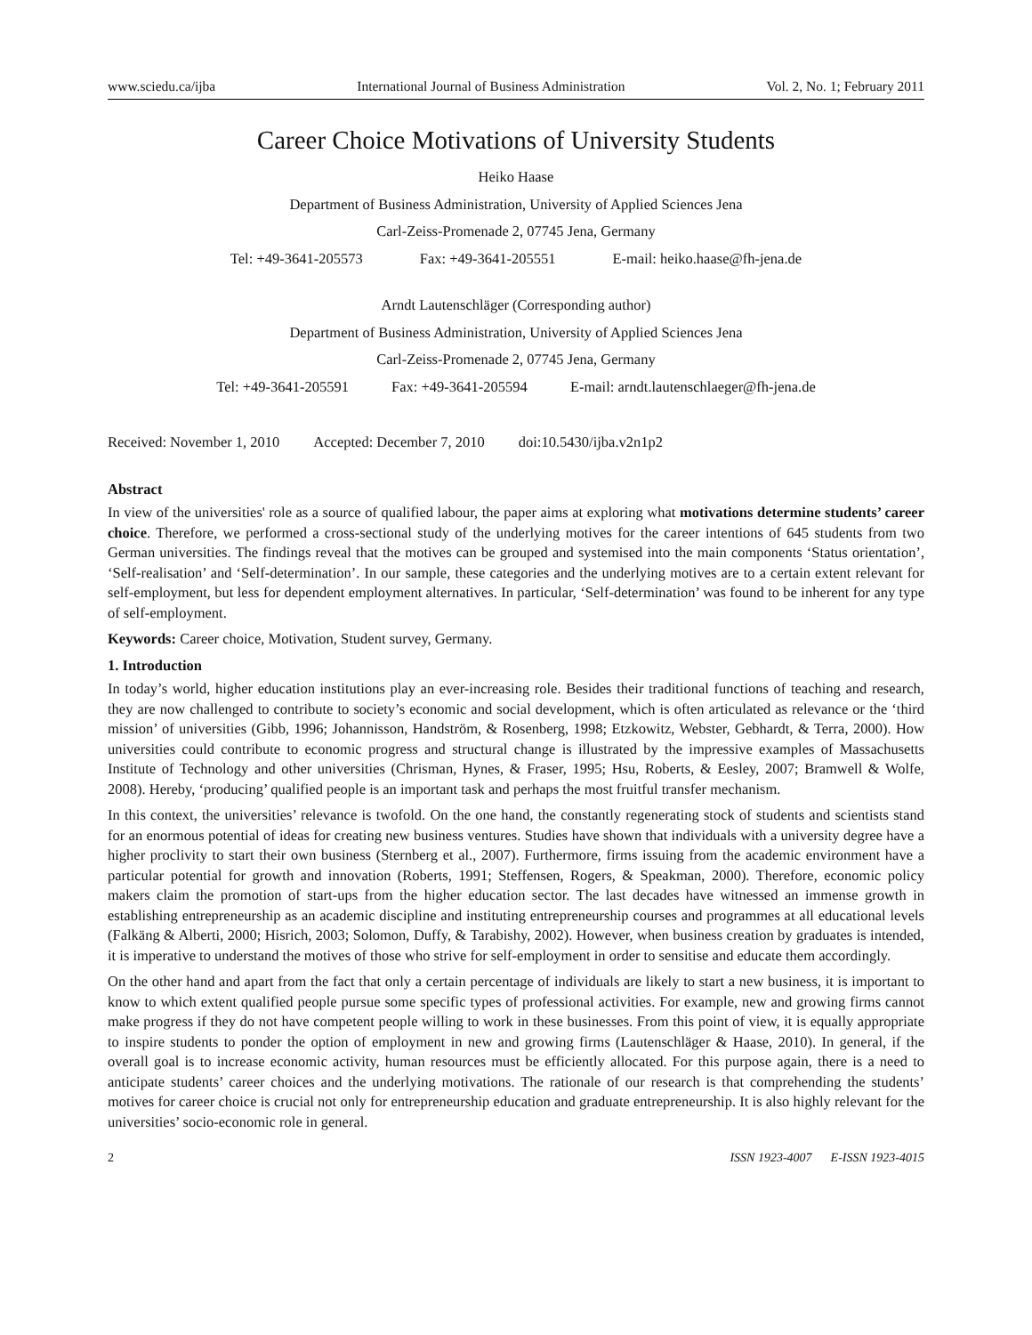www.sciedu.ca/ijba International Journal of Business Administration Vol. 2, No. 1; February 2011
Career Choice Motivations of University Students
Heiko Haase
Department of Business Administration, University of Applied Sciences Jena
Carl-Zeiss-Promenade 2, 07745 Jena, Germany
Tel: +49-3641-205573 Fax: +49-3641-205551 E-mail: heiko.haase@fh-jena.de
Arndt Lautenschläger (Corresponding author)
Department of Business Administration, University of Applied Sciences Jena
Carl-Zeiss-Promenade 2, 07745 Jena, Germany
Tel: +49-3641-205591 Fax: +49-3641-205594 E-mail: arndt.lautenschlaeger@fh-jena.de
Received: November 1, 2010 Accepted: December 7, 2010 doi:10.5430/ijba.v2n1p2
Abstract
In view of the universities' role as a source of qualified labour, the paper aims at exploring what motivations determine students’ career choice. Therefore, we performed a cross-sectional study of the underlying motives for the career intentions of 645 students from two German universities. The findings reveal that the motives can be grouped and systemised into the main components ‘Status orientation’, ‘Self-realisation’ and ‘Self-determination’. In our sample, these categories and the underlying motives are to a certain extent relevant for self-employment, but less for dependent employment alternatives. In particular, ‘Self-determination’ was found to be inherent for any type of self-employment.
Keywords: Career choice, Motivation, Student survey, Germany.
1. Introduction
In today’s world, higher education institutions play an ever-increasing role. Besides their traditional functions of teaching and research, they are now challenged to contribute to society’s economic and social development, which is often articulated as relevance or the ‘third mission’ of universities (Gibb, 1996; Johannisson, Handström, & Rosenberg, 1998; Etzkowitz, Webster, Gebhardt, & Terra, 2000). How universities could contribute to economic progress and structural change is illustrated by the impressive examples of Massachusetts Institute of Technology and other universities (Chrisman, Hynes, & Fraser, 1995; Hsu, Roberts, & Eesley, 2007; Bramwell & Wolfe, 2008). Hereby, ‘producing’ qualified people is an important task and perhaps the most fruitful transfer mechanism.
In this context, the universities’ relevance is twofold. On the one hand, the constantly regenerating stock of students and scientists stand for an enormous potential of ideas for creating new business ventures. Studies have shown that individuals with a university degree have a higher proclivity to start their own business (Sternberg et al., 2007). Furthermore, firms issuing from the academic environment have a particular potential for growth and innovation (Roberts, 1991; Steffensen, Rogers, & Speakman, 2000). Therefore, economic policy makers claim the promotion of start-ups from the higher education sector. The last decades have witnessed an immense growth in establishing entrepreneurship as an academic discipline and instituting entrepreneurship courses and programmes at all educational levels (Falkäng & Alberti, 2000; Hisrich, 2003; Solomon, Duffy, & Tarabishy, 2002). However, when business creation by graduates is intended, it is imperative to understand the motives of those who strive for self-employment in order to sensitise and educate them accordingly.
On the other hand and apart from the fact that only a certain percentage of individuals are likely to start a new business, it is important to know to which extent qualified people pursue some specific types of professional activities. For example, new and growing firms cannot make progress if they do not have competent people willing to work in these businesses. From this point of view, it is equally appropriate to inspire students to ponder the option of employment in new and growing firms (Lautenschläger & Haase, 2010). In general, if the overall goal is to increase economic activity, human resources must be efficiently allocated. For this purpose again, there is a need to anticipate students’ career choices and the underlying motivations. The rationale of our research is that comprehending the students’ motives for career choice is crucial not only for entrepreneurship education and graduate entrepreneurship. It is also highly relevant for the universities’ socio-economic role in general.
2 ISSN 1923-4007 E-ISSN 1923-4015